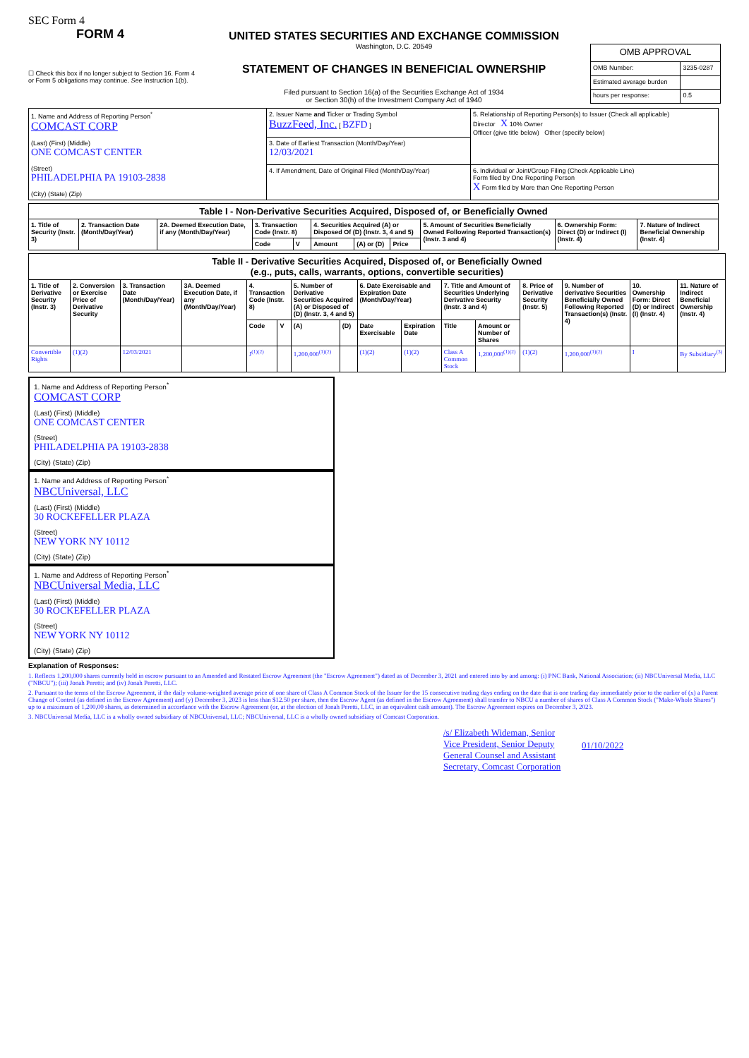SEC Form 4
FORM 4
☐ Check this box if no longer subject to Section 16. Form 4 or Form 5 obligations may continue. See Instruction 1(b).
UNITED STATES SECURITIES AND EXCHANGE COMMISSION
Washington, D.C. 20549
STATEMENT OF CHANGES IN BENEFICIAL OWNERSHIP
Filed pursuant to Section 16(a) of the Securities Exchange Act of 1934
or Section 30(h) of the Investment Company Act of 1940
| OMB APPROVAL | |
| --- | --- |
| OMB Number: | 3235-0287 |
| Estimated average burden | |
| hours per response: | 0.5 |
| 1. Name and Address of Reporting Person<sup>*</sup> COMCAST CORP (Last) (First) (Middle) ONE COMCAST CENTER (Street) PHILADELPHIA PA 19103-2838 (City) (State) (Zip) | 2. Issuer Name and Ticker or Trading Symbol BuzzFeed, Inc. [ BZFD ] | 5. Relationship of Reporting Person(s) to Issuer (Check all applicable) Director X 10% Owner Officer (give title below) Other (specify below) |
| | 3. Date of Earliest Transaction (Month/Day/Year) 12/03/2021 | |
| | 4. If Amendment, Date of Original Filed (Month/Day/Year) | 6. Individual or Joint/Group Filing (Check Applicable Line) Form filed by One Reporting Person X Form filed by More than One Reporting Person |
| Table I - Non-Derivative Securities Acquired, Disposed of, or Beneficially Owned | | | | | | | | | | |
| --- | --- | --- | --- | --- | --- | --- | --- | --- | --- | --- |
| 1. Title of Security (Instr. 3) | 2. Transaction Date (Month/Day/Year) | 2A. Deemed Execution Date, if any (Month/Day/Year) | 3. Transaction Code (Instr. 8) | | 4. Securities Acquired (A) or Disposed Of (D) (Instr. 3, 4 and 5) | | | 5. Amount of Securities Beneficially Owned Following Reported Transaction(s) (Instr. 3 and 4) | 6. Ownership Form: Direct (D) or Indirect (I) (Instr. 4) | 7. Nature of Indirect Beneficial Ownership (Instr. 4) |
| | | | Code | V | Amount | (A) or (D) | Price | | | |
| Table II - Derivative Securities Acquired, Disposed of, or Beneficially Owned (e.g., puts, calls, warrants, options, convertible securities) | | | | | | | | | | | | | | | |
| --- | --- | --- | --- | --- | --- | --- | --- | --- | --- | --- | --- | --- | --- | --- | --- |
| 1. Title of Derivative Security (Instr. 3) | 2. Conversion or Exercise Price of Derivative Security | 3. Transaction Date (Month/Day/Year) | 3A. Deemed Execution Date, if any (Month/Day/Year) | 4. Transaction Code (Instr. 8) | | 5. Number of Derivative Securities Acquired (A) or Disposed of (D) (Instr. 3, 4 and 5) | | 6. Date Exercisable and Expiration Date (Month/Day/Year) | | 7. Title and Amount of Securities Underlying Derivative Security (Instr. 3 and 4) | | 8. Price of Derivative Security (Instr. 5) | 9. Number of derivative Securities Beneficially Owned Following Reported Transaction(s) (Instr. 4) | 10. Ownership Form: Direct (D) or Indirect (I) (Instr. 4) | 11. Nature of Indirect Beneficial Ownership (Instr. 4) |
| | | | | Code | V | (A) | (D) | Date Exercisable | Expiration Date | Title | Amount or Number of Shares | | | | |
| Convertible Rights | (1)(2) | 12/03/2021 | | J<sup>(1)(2)</sup> | | 1,200,000<sup>(1)(2)</sup> | | (1)(2) | (1)(2) | Class A Common Stock | 1,200,000<sup>(1)(2)</sup> | (1)(2) | 1,200,000<sup>(1)(2)</sup> | I | By Subsidiary<sup>(3)</sup> |
1. Name and Address of Reporting Person<sup>*</sup>
COMCAST CORP
(Last) (First) (Middle)
ONE COMCAST CENTER
(Street)
PHILADELPHIA PA 19103-2838
(City) (State) (Zip)
1. Name and Address of Reporting Person<sup>*</sup>
NBCUniversal, LLC
(Last) (First) (Middle)
30 ROCKEFELLER PLAZA
(Street)
NEW YORK NY 10112
(City) (State) (Zip)
1. Name and Address of Reporting Person<sup>*</sup>
NBCUniversal Media, LLC
(Last) (First) (Middle)
30 ROCKEFELLER PLAZA
(Street)
NEW YORK NY 10112
(City) (State) (Zip)
Explanation of Responses:
1. Reflects 1,200,000 shares currently held in escrow pursuant to an Amended and Restated Escrow Agreement (the "Escrow Agreement") dated as of December 3, 2021 and entered into by and among: (i) PNC Bank, National Association; (ii) NBCUniversal Media, LLC ("NBCU"); (iii) Jonah Peretti; and (iv) Jonah Peretti, LLC.
2. Pursuant to the terms of the Escrow Agreement, if the daily volume-weighted average price of one share of Class A Common Stock of the Issuer for the 15 consecutive trading days ending on the date that is one trading day immediately prior to the earlier of (x) a Parent Change of Control (as defined in the Escrow Agreement) and (y) December 3, 2023 is less than $12.50 per share, then the Escrow Agent (as defined in the Escrow Agreement) shall transfer to NBCU a number of shares of Class A Common Stock ("Make-Whole Shares") up to a maximum of 1,200,00 shares, as determined in accordance with the Escrow Agreement (or, at the election of Jonah Peretti, LLC, in an equivalent cash amount). The Escrow Agreement expires on December 3, 2023.
3. NBCUniversal Media, LLC is a wholly owned subsidiary of NBCUniversal, LLC; NBCUniversal, LLC is a wholly owned subsidiary of Comcast Corporation.
/s/ Elizabeth Wideman, Senior Vice President, Senior Deputy General Counsel and Assistant Secretary, Comcast Corporation
01/10/2022